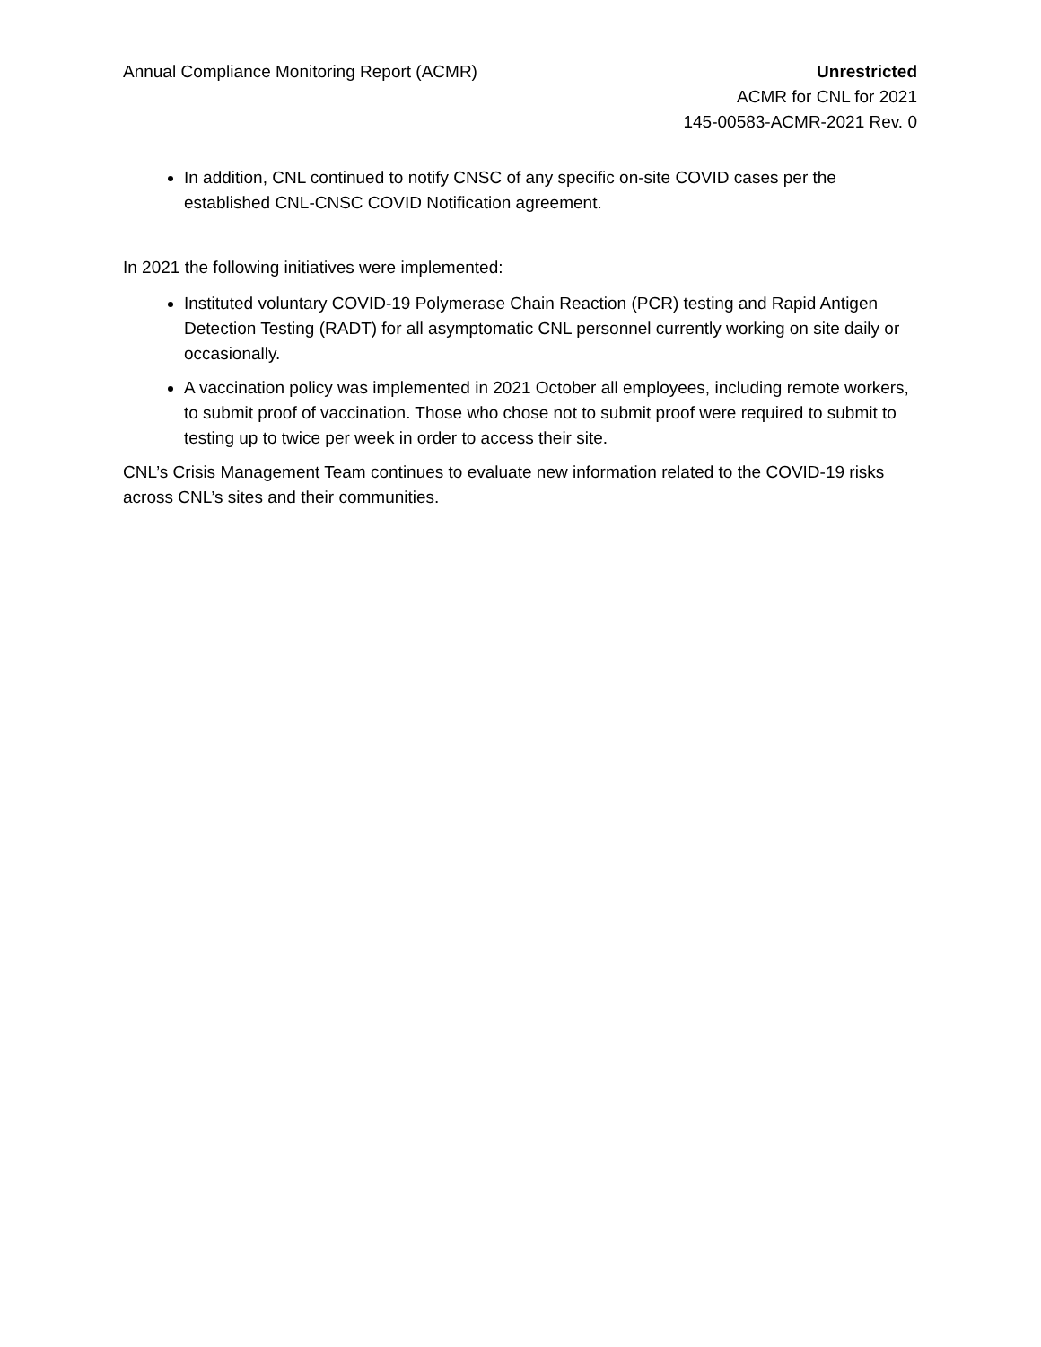Annual Compliance Monitoring Report (ACMR)
Unrestricted
ACMR for CNL for 2021
145-00583-ACMR-2021 Rev. 0
In addition, CNL continued to notify CNSC of any specific on-site COVID cases per the established CNL-CNSC COVID Notification agreement.
In 2021 the following initiatives were implemented:
Instituted voluntary COVID-19 Polymerase Chain Reaction (PCR) testing and Rapid Antigen Detection Testing (RADT) for all asymptomatic CNL personnel currently working on site daily or occasionally.
A vaccination policy was implemented in 2021 October all employees, including remote workers, to submit proof of vaccination. Those who chose not to submit proof were required to submit to testing up to twice per week in order to access their site.
CNL’s Crisis Management Team continues to evaluate new information related to the COVID-19 risks across CNL’s sites and their communities.